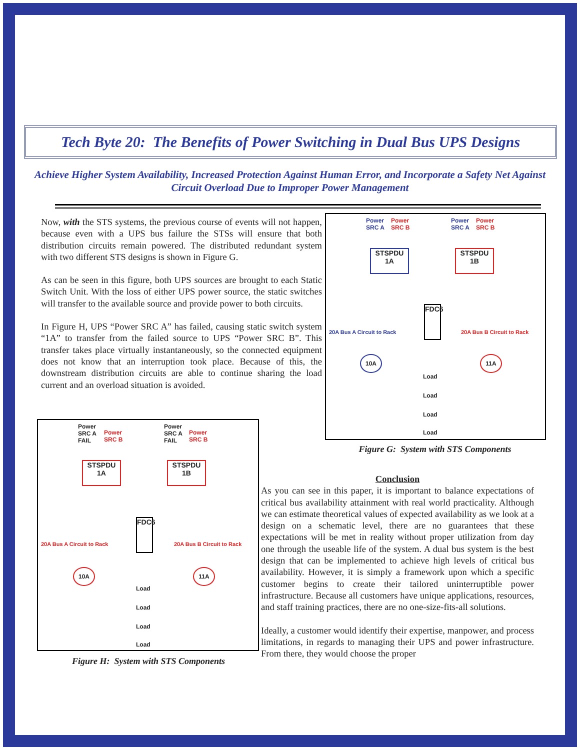Tech Byte 20: The Benefits of Power Switching in Dual Bus UPS Designs
Achieve Higher System Availability, Increased Protection Against Human Error, and Incorporate a Safety Net Against Circuit Overload Due to Improper Power Management
Now, with the STS systems, the previous course of events will not happen, because even with a UPS bus failure the STSs will ensure that both distribution circuits remain powered. The distributed redundant system with two different STS designs is shown in Figure G.
As can be seen in this figure, both UPS sources are brought to each Static Switch Unit. With the loss of either UPS power source, the static switches will transfer to the available source and provide power to both circuits.
In Figure H, UPS “Power SRC A” has failed, causing static switch system “1A” to transfer from the failed source to UPS “Power SRC B”. This transfer takes place virtually instantaneously, so the connected equipment does not know that an interruption took place. Because of this, the downstream distribution circuits are able to continue sharing the load current and an overload situation is avoided.
Power
SRC A
Power
SRC B
Power
SRC A
Power
SRC B
STSPDU
1A
STSPDU
1B
FDC6
20A Bus A Circuit to Rack 20A Bus B Circuit to Rack
10A 11A
Load
Load
Load
Load
Figure G: System with STS Components
Power
SRC A
FAIL
Power
SRC B
Power
SRC A
FAIL
Power
SRC B
STSPDU
1A
STSPDU
1B
FDC6
20A Bus A Circuit to Rack 20A Bus B Circuit to Rack
10A 11A
Load
Load
Load
Load
Figure H: System with STS Components
Conclusion
As you can see in this paper, it is important to balance expectations of critical bus availability attainment with real world practicality. Although we can estimate theoretical values of expected availability as we look at a design on a schematic level, there are no guarantees that these expectations will be met in reality without proper utilization from day one through the useable life of the system. A dual bus system is the best design that can be implemented to achieve high levels of critical bus availability. However, it is simply a framework upon which a specific customer begins to create their tailored uninterruptible power infrastructure. Because all customers have unique applications, resources, and staff training practices, there are no one-size-fits-all solutions.
Ideally, a customer would identify their expertise, manpower, and process limitations, in regards to managing their UPS and power infrastructure. From there, they would choose the proper